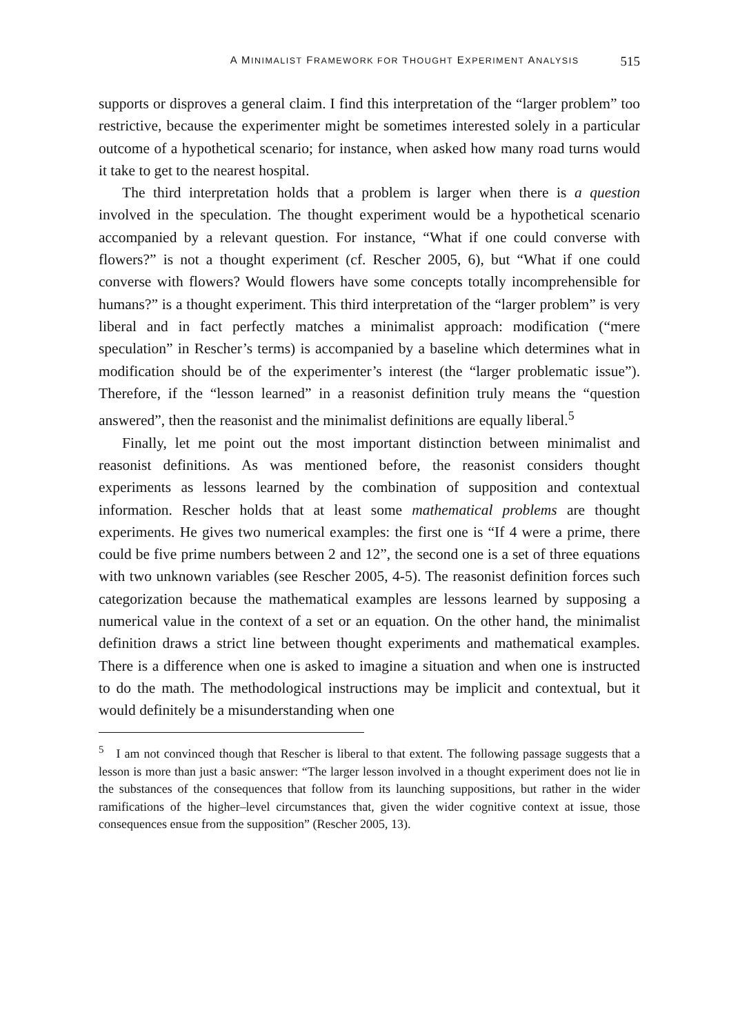A MINIMALIST FRAMEWORK FOR THOUGHT EXPERIMENT ANALYSIS 515
supports or disproves a general claim. I find this interpretation of the “larger problem” too restrictive, because the experimenter might be sometimes interested solely in a particular outcome of a hypothetical scenario; for instance, when asked how many road turns would it take to get to the nearest hospital.
The third interpretation holds that a problem is larger when there is a question involved in the speculation. The thought experiment would be a hypothetical scenario accompanied by a relevant question. For instance, “What if one could converse with flowers?” is not a thought experiment (cf. Rescher 2005, 6), but “What if one could converse with flowers? Would flowers have some concepts totally incomprehensible for humans?” is a thought experiment. This third interpretation of the “larger problem” is very liberal and in fact perfectly matches a minimalist approach: modification (“mere speculation” in Rescher’s terms) is accompanied by a baseline which determines what in modification should be of the experimenter’s interest (the “larger problematic issue”). Therefore, if the “lesson learned” in a reasonist definition truly means the “question answered”, then the reasonist and the minimalist definitions are equally liberal.<sup>5</sup>
Finally, let me point out the most important distinction between minimalist and reasonist definitions. As was mentioned before, the reasonist considers thought experiments as lessons learned by the combination of supposition and contextual information. Rescher holds that at least some mathematical problems are thought experiments. He gives two numerical examples: the first one is “If 4 were a prime, there could be five prime numbers between 2 and 12”, the second one is a set of three equations with two unknown variables (see Rescher 2005, 4-5). The reasonist definition forces such categorization because the mathematical examples are lessons learned by supposing a numerical value in the context of a set or an equation. On the other hand, the minimalist definition draws a strict line between thought experiments and mathematical examples. There is a difference when one is asked to imagine a situation and when one is instructed to do the math. The methodological instructions may be implicit and contextual, but it would definitely be a misunderstanding when one
<sup>5</sup> I am not convinced though that Rescher is liberal to that extent. The following passage suggests that a lesson is more than just a basic answer: “The larger lesson involved in a thought experiment does not lie in the substances of the consequences that follow from its launching suppositions, but rather in the wider ramifications of the higher–level circumstances that, given the wider cognitive context at issue, those consequences ensue from the supposition” (Rescher 2005, 13).